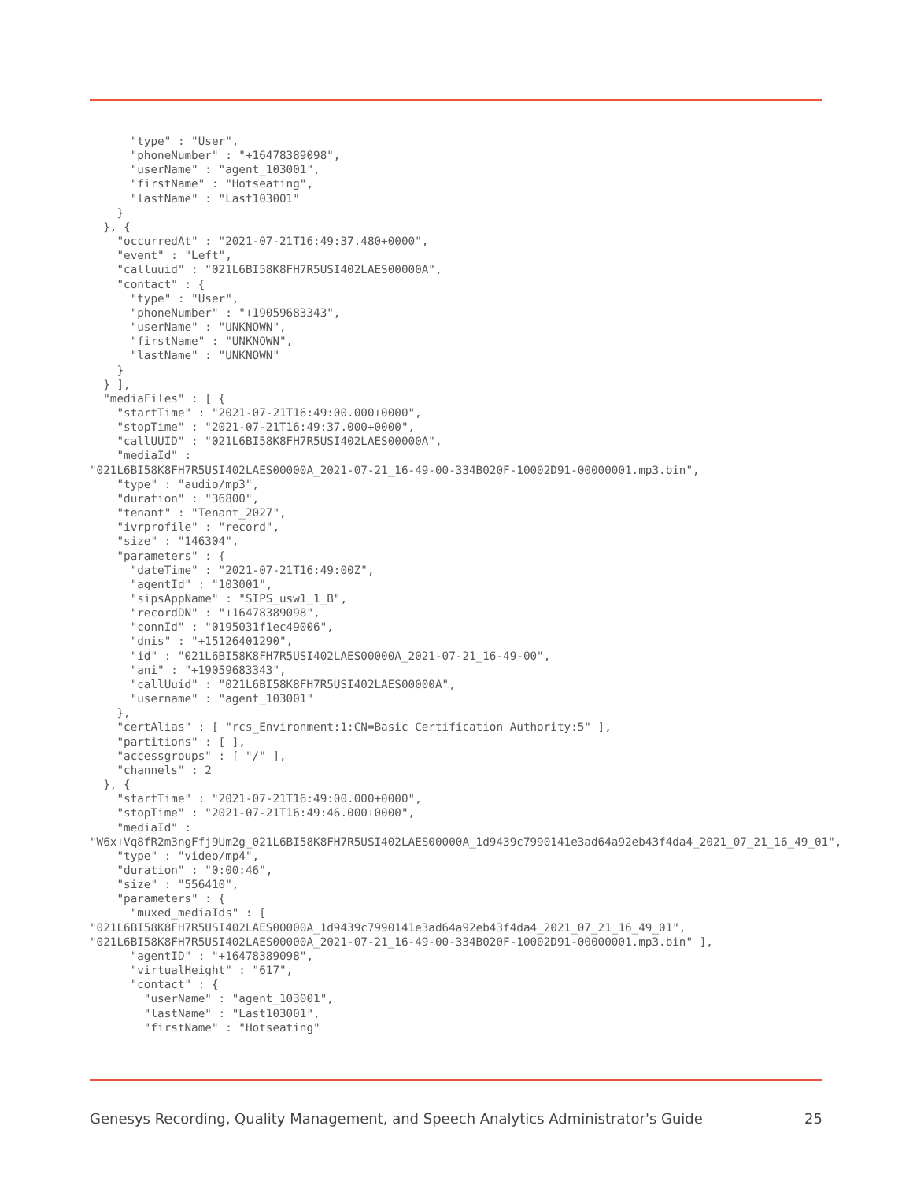"type" : "User",
      "phoneNumber" : "+16478389098",
      "userName" : "agent_103001",
      "firstName" : "Hotseating",
      "lastName" : "Last103001"
    }
  }, {
    "occurredAt" : "2021-07-21T16:49:37.480+0000",
    "event" : "Left",
    "calluuid" : "021L6BI58K8FH7R5USI402LAES00000A",
    "contact" : {
      "type" : "User",
      "phoneNumber" : "+19059683343",
      "userName" : "UNKNOWN",
      "firstName" : "UNKNOWN",
      "lastName" : "UNKNOWN"
    }
  } ],
  "mediaFiles" : [ {
    "startTime" : "2021-07-21T16:49:00.000+0000",
    "stopTime" : "2021-07-21T16:49:37.000+0000",
    "callUUID" : "021L6BI58K8FH7R5USI402LAES00000A",
    "mediaId" :
"021L6BI58K8FH7R5USI402LAES00000A_2021-07-21_16-49-00-334B020F-10002D91-00000001.mp3.bin",
    "type" : "audio/mp3",
    "duration" : "36800",
    "tenant" : "Tenant_2027",
    "ivrprofile" : "record",
    "size" : "146304",
    "parameters" : {
      "dateTime" : "2021-07-21T16:49:00Z",
      "agentId" : "103001",
      "sipsAppName" : "SIPS_usw1_1_B",
      "recordDN" : "+16478389098",
      "connId" : "0195031f1ec49006",
      "dnis" : "+15126401290",
      "id" : "021L6BI58K8FH7R5USI402LAES00000A_2021-07-21_16-49-00",
      "ani" : "+19059683343",
      "callUuid" : "021L6BI58K8FH7R5USI402LAES00000A",
      "username" : "agent_103001"
    },
    "certAlias" : [ "rcs_Environment:1:CN=Basic Certification Authority:5" ],
    "partitions" : [ ],
    "accessgroups" : [ "/" ],
    "channels" : 2
  }, {
    "startTime" : "2021-07-21T16:49:00.000+0000",
    "stopTime" : "2021-07-21T16:49:46.000+0000",
    "mediaId" :
"W6x+Vq8fR2m3ngFfj9Um2g_021L6BI58K8FH7R5USI402LAES00000A_1d9439c7990141e3ad64a92eb43f4da4_2021_07_21_16_49_01",
    "type" : "video/mp4",
    "duration" : "0:00:46",
    "size" : "556410",
    "parameters" : {
      "muxed_mediaIds" : [
"021L6BI58K8FH7R5USI402LAES00000A_1d9439c7990141e3ad64a92eb43f4da4_2021_07_21_16_49_01",
"021L6BI58K8FH7R5USI402LAES00000A_2021-07-21_16-49-00-334B020F-10002D91-00000001.mp3.bin" ],
      "agentID" : "+16478389098",
      "virtualHeight" : "617",
      "contact" : {
        "userName" : "agent_103001",
        "lastName" : "Last103001",
        "firstName" : "Hotseating"
Genesys Recording, Quality Management, and Speech Analytics Administrator's Guide 25